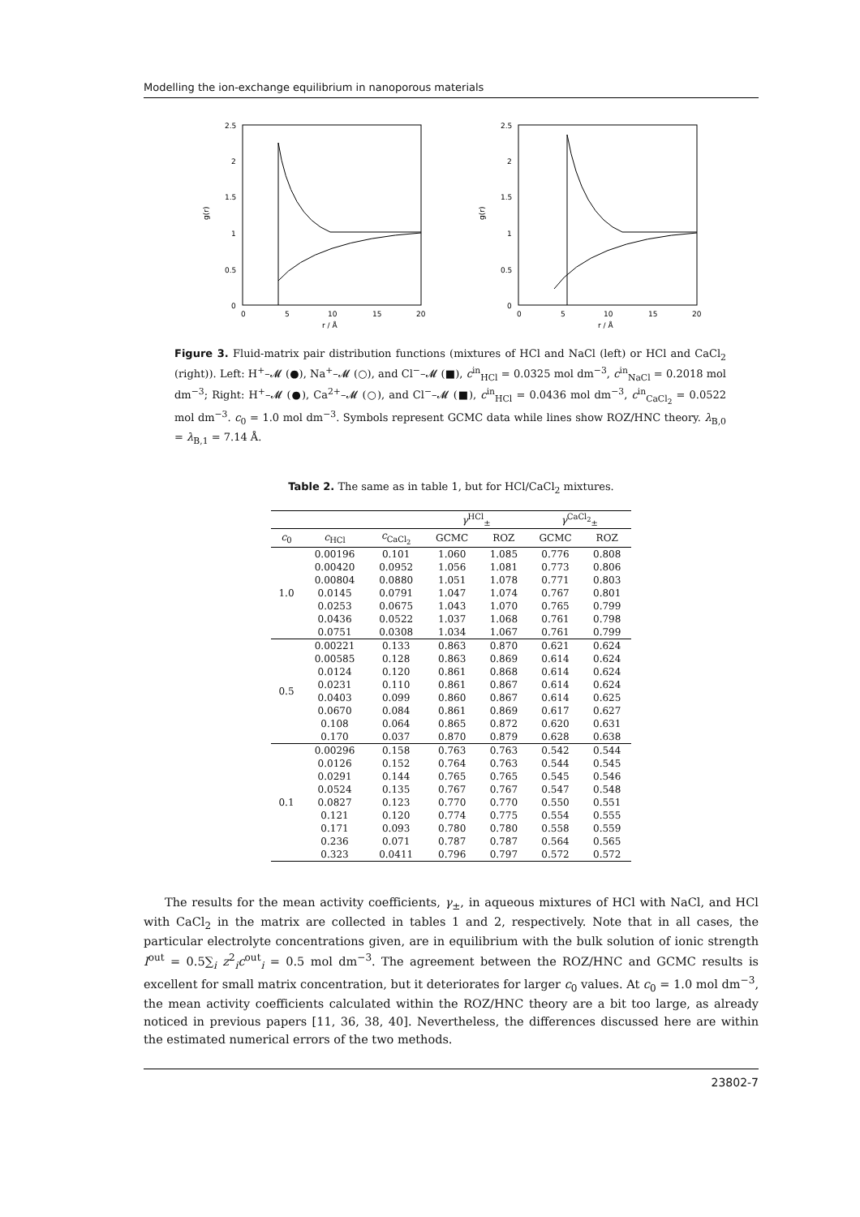Modelling the ion-exchange equilibrium in nanoporous materials
2.5
2
1.5
1
0.5
0
0
5
10
15
20
r / Å
g(r)
2.5
2
1.5
1
0.5
0
0
5
10
15
20
r / Å
g(r)
Figure 3. Fluid-matrix pair distribution functions (mixtures of HCl and NaCl (left) or HCl and CaCl<sub>2</sub> (right)). Left: H<sup>+</sup>–𝓜 (●), Na<sup>+</sup>–𝓜 (○), and Cl<sup>−</sup>–𝓜 (■), c<sup>in</sup><sub>HCl</sub> = 0.0325 mol dm<sup>−3</sup>, c<sup>in</sup><sub>NaCl</sub> = 0.2018 mol dm<sup>−3</sup>; Right: H<sup>+</sup>–𝓜 (●), Ca<sup>2+</sup>–𝓜 (○), and Cl<sup>−</sup>–𝓜 (■), c<sup>in</sup><sub>HCl</sub> = 0.0436 mol dm<sup>−3</sup>, c<sup>in</sup><sub>CaCl<sub>2</sub></sub> = 0.0522 mol dm<sup>−3</sup>. c<sub>0</sub> = 1.0 mol dm<sup>−3</sup>. Symbols represent GCMC data while lines show ROZ/HNC theory. λ<sub>B,0</sub> = λ<sub>B,1</sub> = 7.14 Å.
Table 2. The same as in table 1, but for HCl/CaCl<sub>2</sub> mixtures.
| | | | γ<sup>HCl</sup><sub>±</sub> | | γ<sup>CaCl<sub>2</sub></sup><sub>±</sub> | |
| --- | --- | --- | --- | --- | --- | --- |
| c<sub>0</sub> | c<sub>HCl</sub> | c<sub>CaCl<sub>2</sub></sub> | GCMC | ROZ | GCMC | ROZ |
| 1.0 | 0.00196 | 0.101 | 1.060 | 1.085 | 0.776 | 0.808 |
| | 0.00420 | 0.0952 | 1.056 | 1.081 | 0.773 | 0.806 |
| | 0.00804 | 0.0880 | 1.051 | 1.078 | 0.771 | 0.803 |
| | 0.0145 | 0.0791 | 1.047 | 1.074 | 0.767 | 0.801 |
| | 0.0253 | 0.0675 | 1.043 | 1.070 | 0.765 | 0.799 |
| | 0.0436 | 0.0522 | 1.037 | 1.068 | 0.761 | 0.798 |
| | 0.0751 | 0.0308 | 1.034 | 1.067 | 0.761 | 0.799 |
| 0.5 | 0.00221 | 0.133 | 0.863 | 0.870 | 0.621 | 0.624 |
| | 0.00585 | 0.128 | 0.863 | 0.869 | 0.614 | 0.624 |
| | 0.0124 | 0.120 | 0.861 | 0.868 | 0.614 | 0.624 |
| | 0.0231 | 0.110 | 0.861 | 0.867 | 0.614 | 0.624 |
| | 0.0403 | 0.099 | 0.860 | 0.867 | 0.614 | 0.625 |
| | 0.0670 | 0.084 | 0.861 | 0.869 | 0.617 | 0.627 |
| | 0.108 | 0.064 | 0.865 | 0.872 | 0.620 | 0.631 |
| | 0.170 | 0.037 | 0.870 | 0.879 | 0.628 | 0.638 |
| 0.1 | 0.00296 | 0.158 | 0.763 | 0.763 | 0.542 | 0.544 |
| | 0.0126 | 0.152 | 0.764 | 0.763 | 0.544 | 0.545 |
| | 0.0291 | 0.144 | 0.765 | 0.765 | 0.545 | 0.546 |
| | 0.0524 | 0.135 | 0.767 | 0.767 | 0.547 | 0.548 |
| | 0.0827 | 0.123 | 0.770 | 0.770 | 0.550 | 0.551 |
| | 0.121 | 0.120 | 0.774 | 0.775 | 0.554 | 0.555 |
| | 0.171 | 0.093 | 0.780 | 0.780 | 0.558 | 0.559 |
| | 0.236 | 0.071 | 0.787 | 0.787 | 0.564 | 0.565 |
| | 0.323 | 0.0411 | 0.796 | 0.797 | 0.572 | 0.572 |
The results for the mean activity coefficients, γ<sub>±</sub>, in aqueous mixtures of HCl with NaCl, and HCl with CaCl<sub>2</sub> in the matrix are collected in tables 1 and 2, respectively. Note that in all cases, the particular electrolyte concentrations given, are in equilibrium with the bulk solution of ionic strength I<sup>out</sup> = 0.5∑<sub>i</sub> z<sup>2</sup><sub>i</sub>c<sup>out</sup><sub>i</sub> = 0.5 mol dm<sup>−3</sup>. The agreement between the ROZ/HNC and GCMC results is excellent for small matrix concentration, but it deteriorates for larger c<sub>0</sub> values. At c<sub>0</sub> = 1.0 mol dm<sup>−3</sup>, the mean activity coefficients calculated within the ROZ/HNC theory are a bit too large, as already noticed in previous papers [11, 36, 38, 40]. Nevertheless, the differences discussed here are within the estimated numerical errors of the two methods.
23802-7